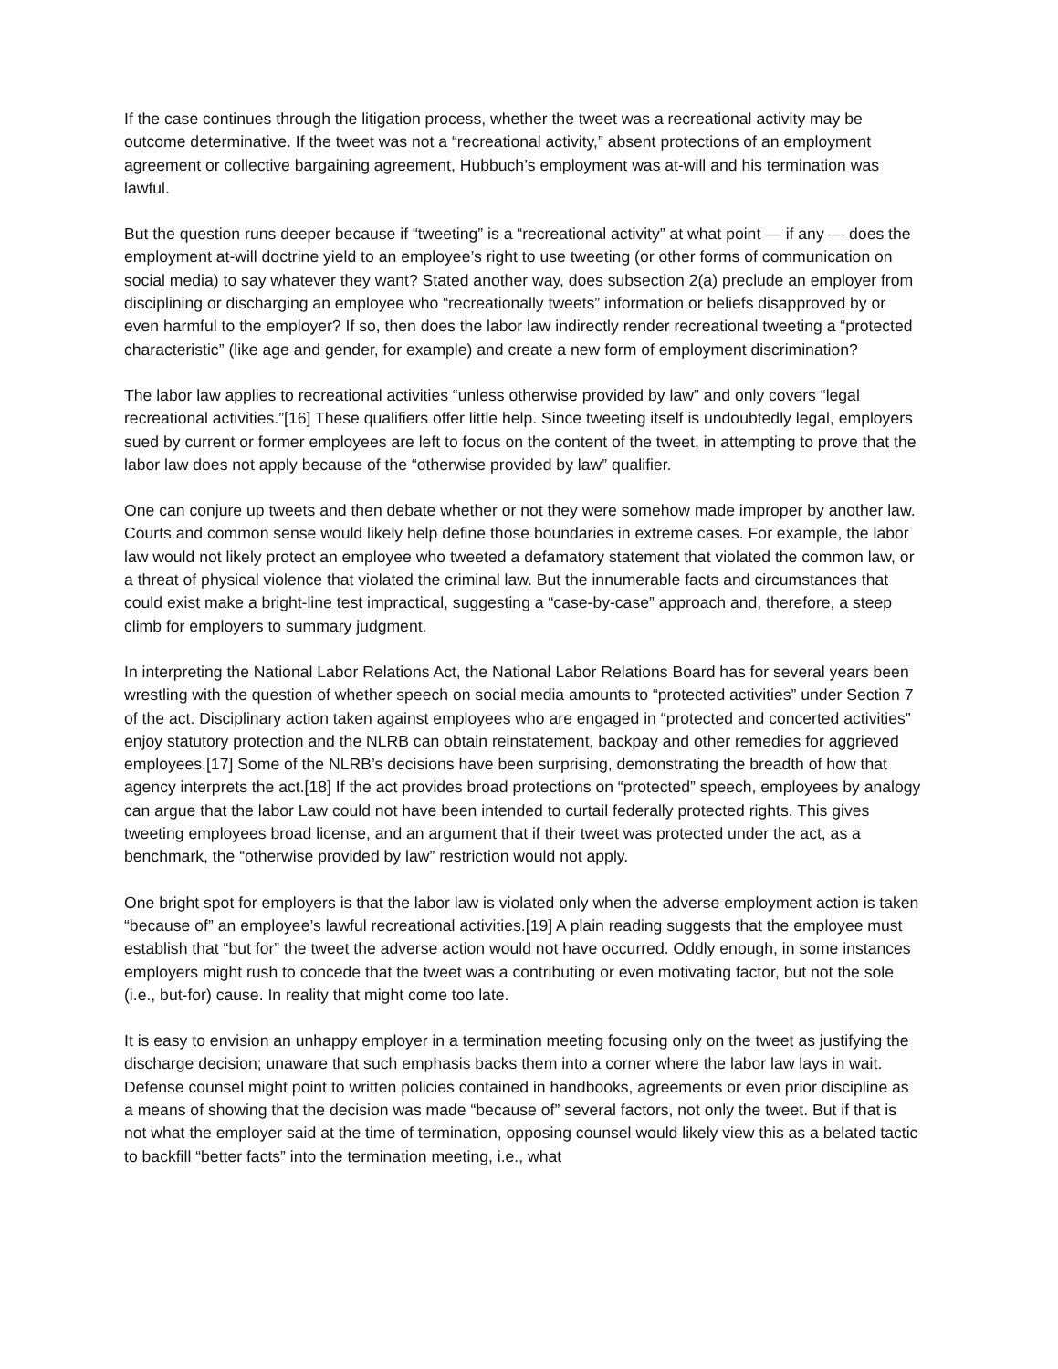If the case continues through the litigation process, whether the tweet was a recreational activity may be outcome determinative. If the tweet was not a “recreational activity,” absent protections of an employment agreement or collective bargaining agreement, Hubbuch’s employment was at-will and his termination was lawful.
But the question runs deeper because if “tweeting” is a “recreational activity” at what point — if any — does the employment at-will doctrine yield to an employee’s right to use tweeting (or other forms of communication on social media) to say whatever they want? Stated another way, does subsection 2(a) preclude an employer from disciplining or discharging an employee who “recreationally tweets” information or beliefs disapproved by or even harmful to the employer? If so, then does the labor law indirectly render recreational tweeting a “protected characteristic” (like age and gender, for example) and create a new form of employment discrimination?
The labor law applies to recreational activities “unless otherwise provided by law” and only covers “legal recreational activities.”[16] These qualifiers offer little help. Since tweeting itself is undoubtedly legal, employers sued by current or former employees are left to focus on the content of the tweet, in attempting to prove that the labor law does not apply because of the “otherwise provided by law” qualifier.
One can conjure up tweets and then debate whether or not they were somehow made improper by another law. Courts and common sense would likely help define those boundaries in extreme cases. For example, the labor law would not likely protect an employee who tweeted a defamatory statement that violated the common law, or a threat of physical violence that violated the criminal law. But the innumerable facts and circumstances that could exist make a bright-line test impractical, suggesting a “case-by-case” approach and, therefore, a steep climb for employers to summary judgment.
In interpreting the National Labor Relations Act, the National Labor Relations Board has for several years been wrestling with the question of whether speech on social media amounts to “protected activities” under Section 7 of the act. Disciplinary action taken against employees who are engaged in “protected and concerted activities” enjoy statutory protection and the NLRB can obtain reinstatement, backpay and other remedies for aggrieved employees.[17] Some of the NLRB’s decisions have been surprising, demonstrating the breadth of how that agency interprets the act.[18] If the act provides broad protections on “protected” speech, employees by analogy can argue that the labor Law could not have been intended to curtail federally protected rights. This gives tweeting employees broad license, and an argument that if their tweet was protected under the act, as a benchmark, the “otherwise provided by law” restriction would not apply.
One bright spot for employers is that the labor law is violated only when the adverse employment action is taken “because of” an employee’s lawful recreational activities.[19] A plain reading suggests that the employee must establish that “but for” the tweet the adverse action would not have occurred. Oddly enough, in some instances employers might rush to concede that the tweet was a contributing or even motivating factor, but not the sole (i.e., but-for) cause. In reality that might come too late.
It is easy to envision an unhappy employer in a termination meeting focusing only on the tweet as justifying the discharge decision; unaware that such emphasis backs them into a corner where the labor law lays in wait. Defense counsel might point to written policies contained in handbooks, agreements or even prior discipline as a means of showing that the decision was made “because of” several factors, not only the tweet. But if that is not what the employer said at the time of termination, opposing counsel would likely view this as a belated tactic to backfill “better facts” into the termination meeting, i.e., what